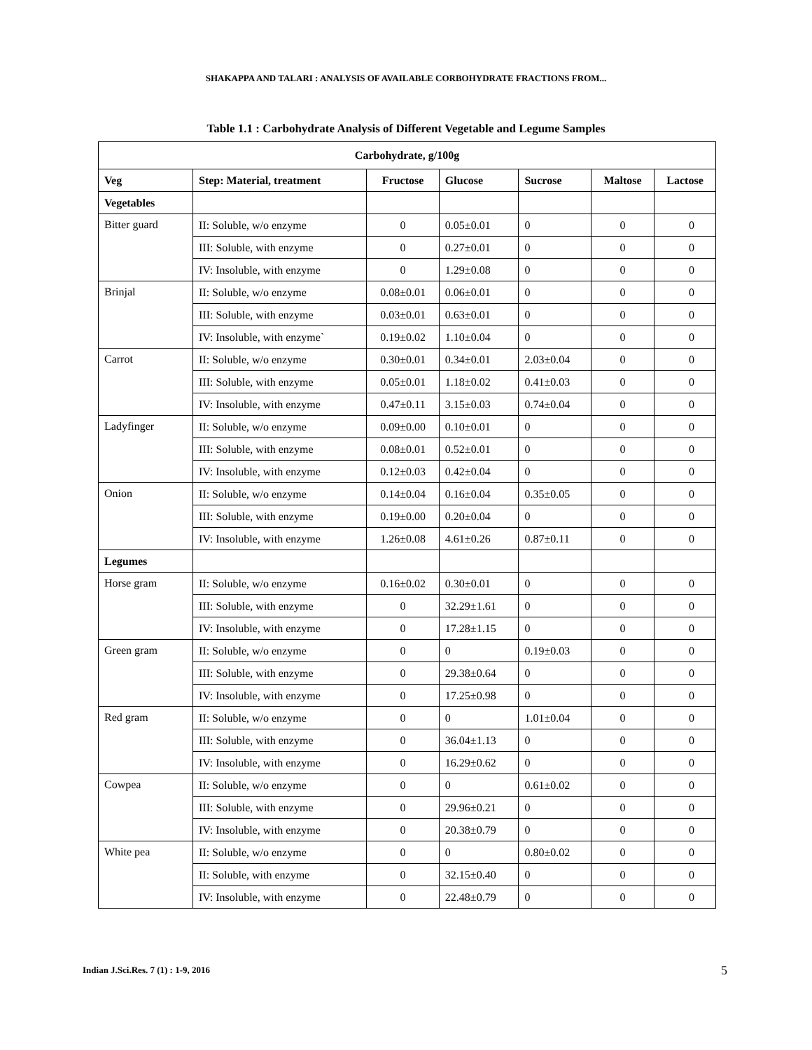SHAKAPPA AND TALARI : ANALYSIS OF AVAILABLE CORBOHYDRATE FRACTIONS FROM...
Table 1.1 : Carbohydrate Analysis of Different Vegetable and Legume Samples
| Carbohydrate, g/100g | | | | | | |
| --- | --- | --- | --- | --- | --- | --- |
| Veg | Step: Material, treatment | Fructose | Glucose | Sucrose | Maltose | Lactose |
| Vegetables | | | | | | |
| Bitter guard | II: Soluble, w/o enzyme | 0 | 0.05±0.01 | 0 | 0 | 0 |
| | III: Soluble, with enzyme | 0 | 0.27±0.01 | 0 | 0 | 0 |
| | IV: Insoluble, with enzyme | 0 | 1.29±0.08 | 0 | 0 | 0 |
| Brinjal | II: Soluble, w/o enzyme | 0.08±0.01 | 0.06±0.01 | 0 | 0 | 0 |
| | III: Soluble, with enzyme | 0.03±0.01 | 0.63±0.01 | 0 | 0 | 0 |
| | IV: Insoluble, with enzyme` | 0.19±0.02 | 1.10±0.04 | 0 | 0 | 0 |
| Carrot | II: Soluble, w/o enzyme | 0.30±0.01 | 0.34±0.01 | 2.03±0.04 | 0 | 0 |
| | III: Soluble, with enzyme | 0.05±0.01 | 1.18±0.02 | 0.41±0.03 | 0 | 0 |
| | IV: Insoluble, with enzyme | 0.47±0.11 | 3.15±0.03 | 0.74±0.04 | 0 | 0 |
| Ladyfinger | II: Soluble, w/o enzyme | 0.09±0.00 | 0.10±0.01 | 0 | 0 | 0 |
| | III: Soluble, with enzyme | 0.08±0.01 | 0.52±0.01 | 0 | 0 | 0 |
| | IV: Insoluble, with enzyme | 0.12±0.03 | 0.42±0.04 | 0 | 0 | 0 |
| Onion | II: Soluble, w/o enzyme | 0.14±0.04 | 0.16±0.04 | 0.35±0.05 | 0 | 0 |
| | III: Soluble, with enzyme | 0.19±0.00 | 0.20±0.04 | 0 | 0 | 0 |
| | IV: Insoluble, with enzyme | 1.26±0.08 | 4.61±0.26 | 0.87±0.11 | 0 | 0 |
| Legumes | | | | | | |
| Horse gram | II: Soluble, w/o enzyme | 0.16±0.02 | 0.30±0.01 | 0 | 0 | 0 |
| | III: Soluble, with enzyme | 0 | 32.29±1.61 | 0 | 0 | 0 |
| | IV: Insoluble, with enzyme | 0 | 17.28±1.15 | 0 | 0 | 0 |
| Green gram | II: Soluble, w/o enzyme | 0 | 0 | 0.19±0.03 | 0 | 0 |
| | III: Soluble, with enzyme | 0 | 29.38±0.64 | 0 | 0 | 0 |
| | IV: Insoluble, with enzyme | 0 | 17.25±0.98 | 0 | 0 | 0 |
| Red gram | II: Soluble, w/o enzyme | 0 | 0 | 1.01±0.04 | 0 | 0 |
| | III: Soluble, with enzyme | 0 | 36.04±1.13 | 0 | 0 | 0 |
| | IV: Insoluble, with enzyme | 0 | 16.29±0.62 | 0 | 0 | 0 |
| Cowpea | II: Soluble, w/o enzyme | 0 | 0 | 0.61±0.02 | 0 | 0 |
| | III: Soluble, with enzyme | 0 | 29.96±0.21 | 0 | 0 | 0 |
| | IV: Insoluble, with enzyme | 0 | 20.38±0.79 | 0 | 0 | 0 |
| White pea | II: Soluble, w/o enzyme | 0 | 0 | 0.80±0.02 | 0 | 0 |
| | II: Soluble, with enzyme | 0 | 32.15±0.40 | 0 | 0 | 0 |
| | IV: Insoluble, with enzyme | 0 | 22.48±0.79 | 0 | 0 | 0 |
Indian J.Sci.Res. 7 (1) : 1-9, 2016
5